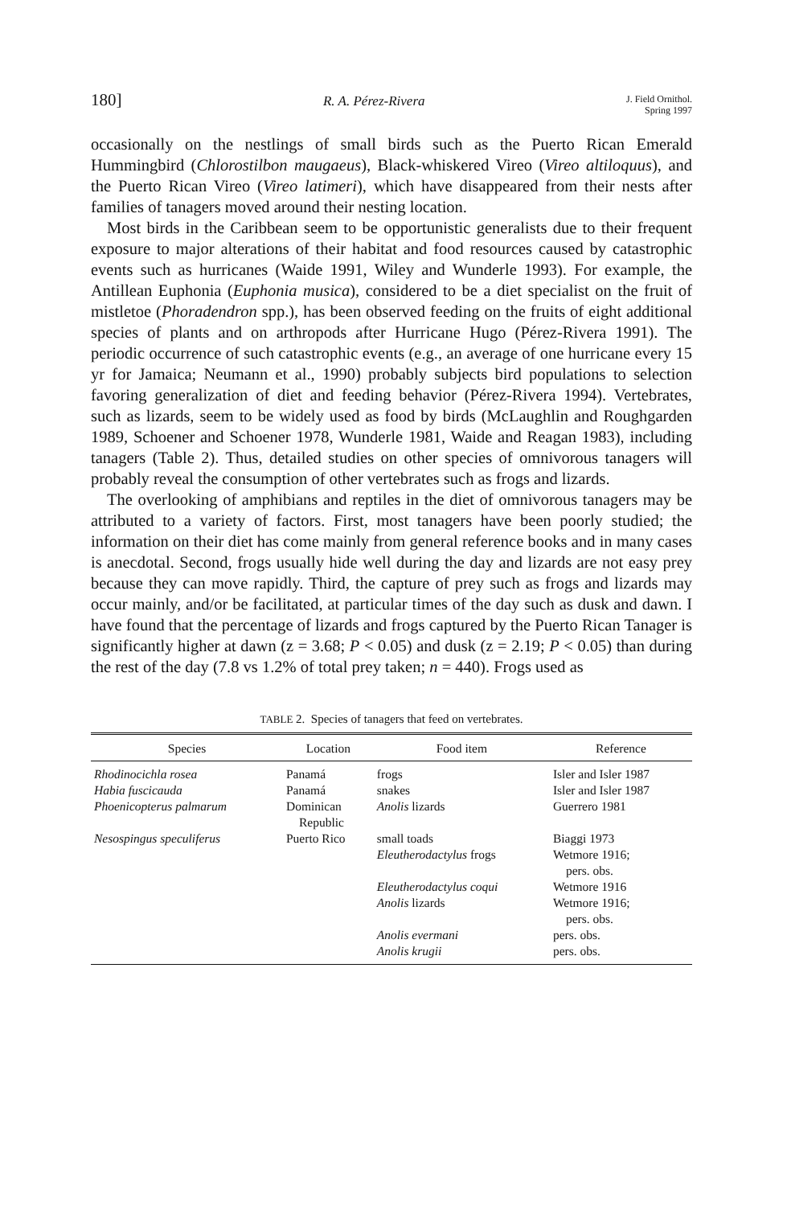180] R. A. Pérez-Rivera J. Field Ornithol.
Spring 1997
occasionally on the nestlings of small birds such as the Puerto Rican Emerald Hummingbird (Chlorostilbon maugaeus), Black-whiskered Vireo (Vireo altiloquus), and the Puerto Rican Vireo (Vireo latimeri), which have disappeared from their nests after families of tanagers moved around their nesting location.
Most birds in the Caribbean seem to be opportunistic generalists due to their frequent exposure to major alterations of their habitat and food resources caused by catastrophic events such as hurricanes (Waide 1991, Wiley and Wunderle 1993). For example, the Antillean Euphonia (Euphonia musica), considered to be a diet specialist on the fruit of mistletoe (Phoradendron spp.), has been observed feeding on the fruits of eight additional species of plants and on arthropods after Hurricane Hugo (Pérez-Rivera 1991). The periodic occurrence of such catastrophic events (e.g., an average of one hurricane every 15 yr for Jamaica; Neumann et al., 1990) probably subjects bird populations to selection favoring generalization of diet and feeding behavior (Pérez-Rivera 1994). Vertebrates, such as lizards, seem to be widely used as food by birds (McLaughlin and Roughgarden 1989, Schoener and Schoener 1978, Wunderle 1981, Waide and Reagan 1983), including tanagers (Table 2). Thus, detailed studies on other species of omnivorous tanagers will probably reveal the consumption of other vertebrates such as frogs and lizards.
The overlooking of amphibians and reptiles in the diet of omnivorous tanagers may be attributed to a variety of factors. First, most tanagers have been poorly studied; the information on their diet has come mainly from general reference books and in many cases is anecdotal. Second, frogs usually hide well during the day and lizards are not easy prey because they can move rapidly. Third, the capture of prey such as frogs and lizards may occur mainly, and/or be facilitated, at particular times of the day such as dusk and dawn. I have found that the percentage of lizards and frogs captured by the Puerto Rican Tanager is significantly higher at dawn (z = 3.68; P < 0.05) and dusk (z = 2.19; P < 0.05) than during the rest of the day (7.8 vs 1.2% of total prey taken; n = 440). Frogs used as
TABLE 2. Species of tanagers that feed on vertebrates.
| Species | Location | Food item | Reference |
| --- | --- | --- | --- |
| Rhodinocichla rosea | Panamá | frogs | Isler and Isler 1987 |
| Habia fuscicauda | Panamá | snakes | Isler and Isler 1987 |
| Phoenicopterus palmarum | Dominican Republic | Anolis lizards | Guerrero 1981 |
| Nesospingus speculiferus | Puerto Rico | small toads | Biaggi 1973 |
| | | Eleutherodactylus frogs | Wetmore 1916; pers. obs. |
| | | Eleutherodactylus coqui | Wetmore 1916 |
| | | Anolis lizards | Wetmore 1916; pers. obs. |
| | | Anolis evermani | pers. obs. |
| | | Anolis krugii | pers. obs. |